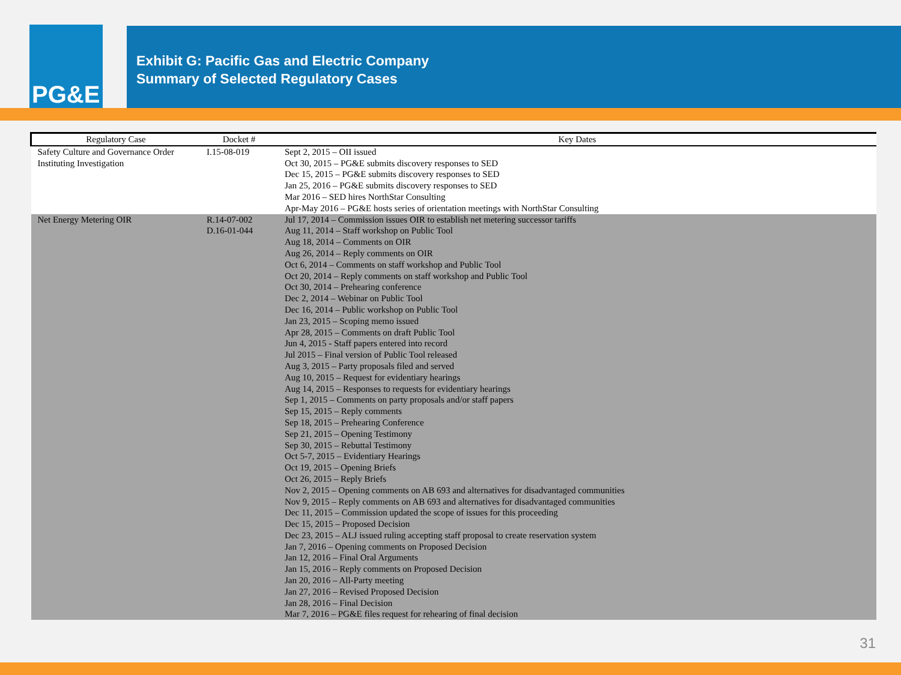PG&E
Exhibit G: Pacific Gas and Electric Company
Summary of Selected Regulatory Cases
| Regulatory Case | Docket # | Key Dates |
| --- | --- | --- |
| Safety Culture and Governance Order Instituting Investigation | I.15-08-019 | Sept 2, 2015 – OII issued Oct 30, 2015 – PG&E submits discovery responses to SED Dec 15, 2015 – PG&E submits discovery responses to SED Jan 25, 2016 – PG&E submits discovery responses to SED Mar 2016 – SED hires NorthStar Consulting Apr-May 2016 – PG&E hosts series of orientation meetings with NorthStar Consulting |
| Net Energy Metering OIR | R.14-07-002 D.16-01-044 | Jul 17, 2014 – Commission issues OIR to establish net metering successor tariffs Aug 11, 2014 – Staff workshop on Public Tool Aug 18, 2014 – Comments on OIR Aug 26, 2014 – Reply comments on OIR Oct 6, 2014 – Comments on staff workshop and Public Tool Oct 20, 2014 – Reply comments on staff workshop and Public Tool Oct 30, 2014 – Prehearing conference Dec 2, 2014 – Webinar on Public Tool Dec 16, 2014 – Public workshop on Public Tool Jan 23, 2015 – Scoping memo issued Apr 28, 2015 – Comments on draft Public Tool Jun 4, 2015 - Staff papers entered into record Jul 2015 – Final version of Public Tool released Aug 3, 2015 – Party proposals filed and served Aug 10, 2015 – Request for evidentiary hearings Aug 14, 2015 – Responses to requests for evidentiary hearings Sep 1, 2015 – Comments on party proposals and/or staff papers Sep 15, 2015 – Reply comments Sep 18, 2015 – Prehearing Conference Sep 21, 2015 – Opening Testimony Sep 30, 2015 – Rebuttal Testimony Oct 5-7, 2015 – Evidentiary Hearings Oct 19, 2015 – Opening Briefs Oct 26, 2015 – Reply Briefs Nov 2, 2015 – Opening comments on AB 693 and alternatives for disadvantaged communities Nov 9, 2015 – Reply comments on AB 693 and alternatives for disadvantaged communities Dec 11, 2015 – Commission updated the scope of issues for this proceeding Dec 15, 2015 – Proposed Decision Dec 23, 2015 – ALJ issued ruling accepting staff proposal to create reservation system Jan 7, 2016 – Opening comments on Proposed Decision Jan 12, 2016 – Final Oral Arguments Jan 15, 2016 – Reply comments on Proposed Decision Jan 20, 2016 – All-Party meeting Jan 27, 2016 – Revised Proposed Decision Jan 28, 2016 – Final Decision Mar 7, 2016 – PG&E files request for rehearing of final decision |
31